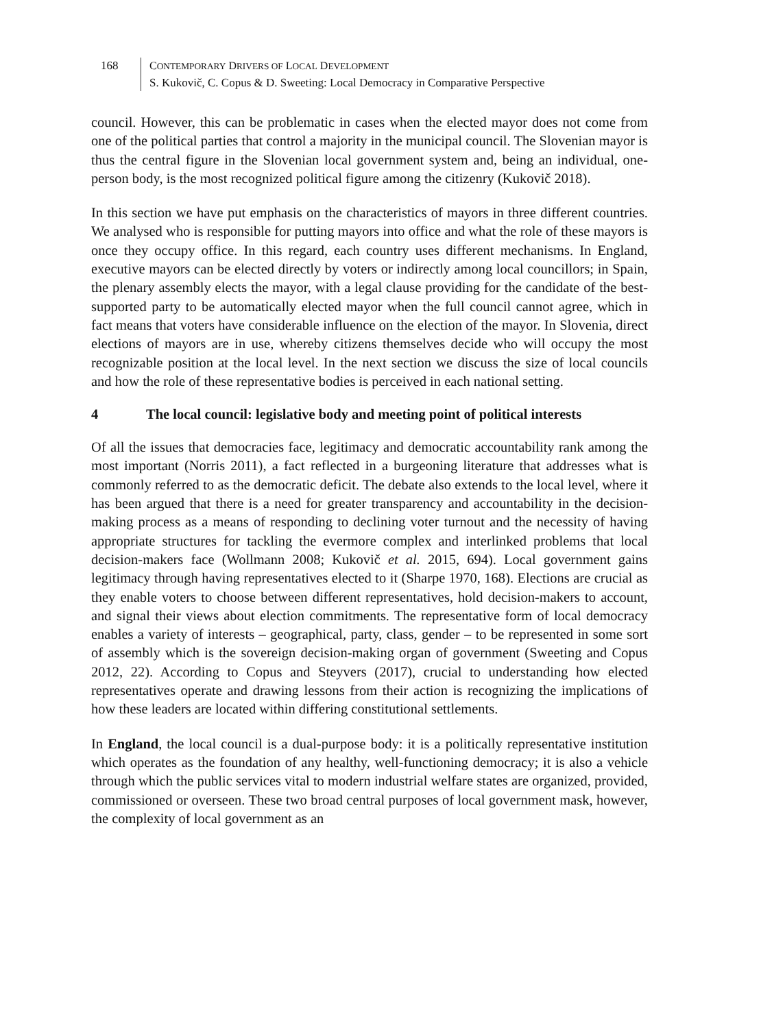168 CONTEMPORARY DRIVERS OF LOCAL DEVELOPMENT
S. Kukovič, C. Copus & D. Sweeting: Local Democracy in Comparative Perspective
council. However, this can be problematic in cases when the elected mayor does not come from one of the political parties that control a majority in the municipal council. The Slovenian mayor is thus the central figure in the Slovenian local government system and, being an individual, one-person body, is the most recognized political figure among the citizenry (Kukovič 2018).
In this section we have put emphasis on the characteristics of mayors in three different countries. We analysed who is responsible for putting mayors into office and what the role of these mayors is once they occupy office. In this regard, each country uses different mechanisms. In England, executive mayors can be elected directly by voters or indirectly among local councillors; in Spain, the plenary assembly elects the mayor, with a legal clause providing for the candidate of the best-supported party to be automatically elected mayor when the full council cannot agree, which in fact means that voters have considerable influence on the election of the mayor. In Slovenia, direct elections of mayors are in use, whereby citizens themselves decide who will occupy the most recognizable position at the local level. In the next section we discuss the size of local councils and how the role of these representative bodies is perceived in each national setting.
4 The local council: legislative body and meeting point of political interests
Of all the issues that democracies face, legitimacy and democratic accountability rank among the most important (Norris 2011), a fact reflected in a burgeoning literature that addresses what is commonly referred to as the democratic deficit. The debate also extends to the local level, where it has been argued that there is a need for greater transparency and accountability in the decision-making process as a means of responding to declining voter turnout and the necessity of having appropriate structures for tackling the evermore complex and interlinked problems that local decision-makers face (Wollmann 2008; Kukovič et al. 2015, 694). Local government gains legitimacy through having representatives elected to it (Sharpe 1970, 168). Elections are crucial as they enable voters to choose between different representatives, hold decision-makers to account, and signal their views about election commitments. The representative form of local democracy enables a variety of interests – geographical, party, class, gender – to be represented in some sort of assembly which is the sovereign decision-making organ of government (Sweeting and Copus 2012, 22). According to Copus and Steyvers (2017), crucial to understanding how elected representatives operate and drawing lessons from their action is recognizing the implications of how these leaders are located within differing constitutional settlements.
In England, the local council is a dual-purpose body: it is a politically representative institution which operates as the foundation of any healthy, well-functioning democracy; it is also a vehicle through which the public services vital to modern industrial welfare states are organized, provided, commissioned or overseen. These two broad central purposes of local government mask, however, the complexity of local government as an